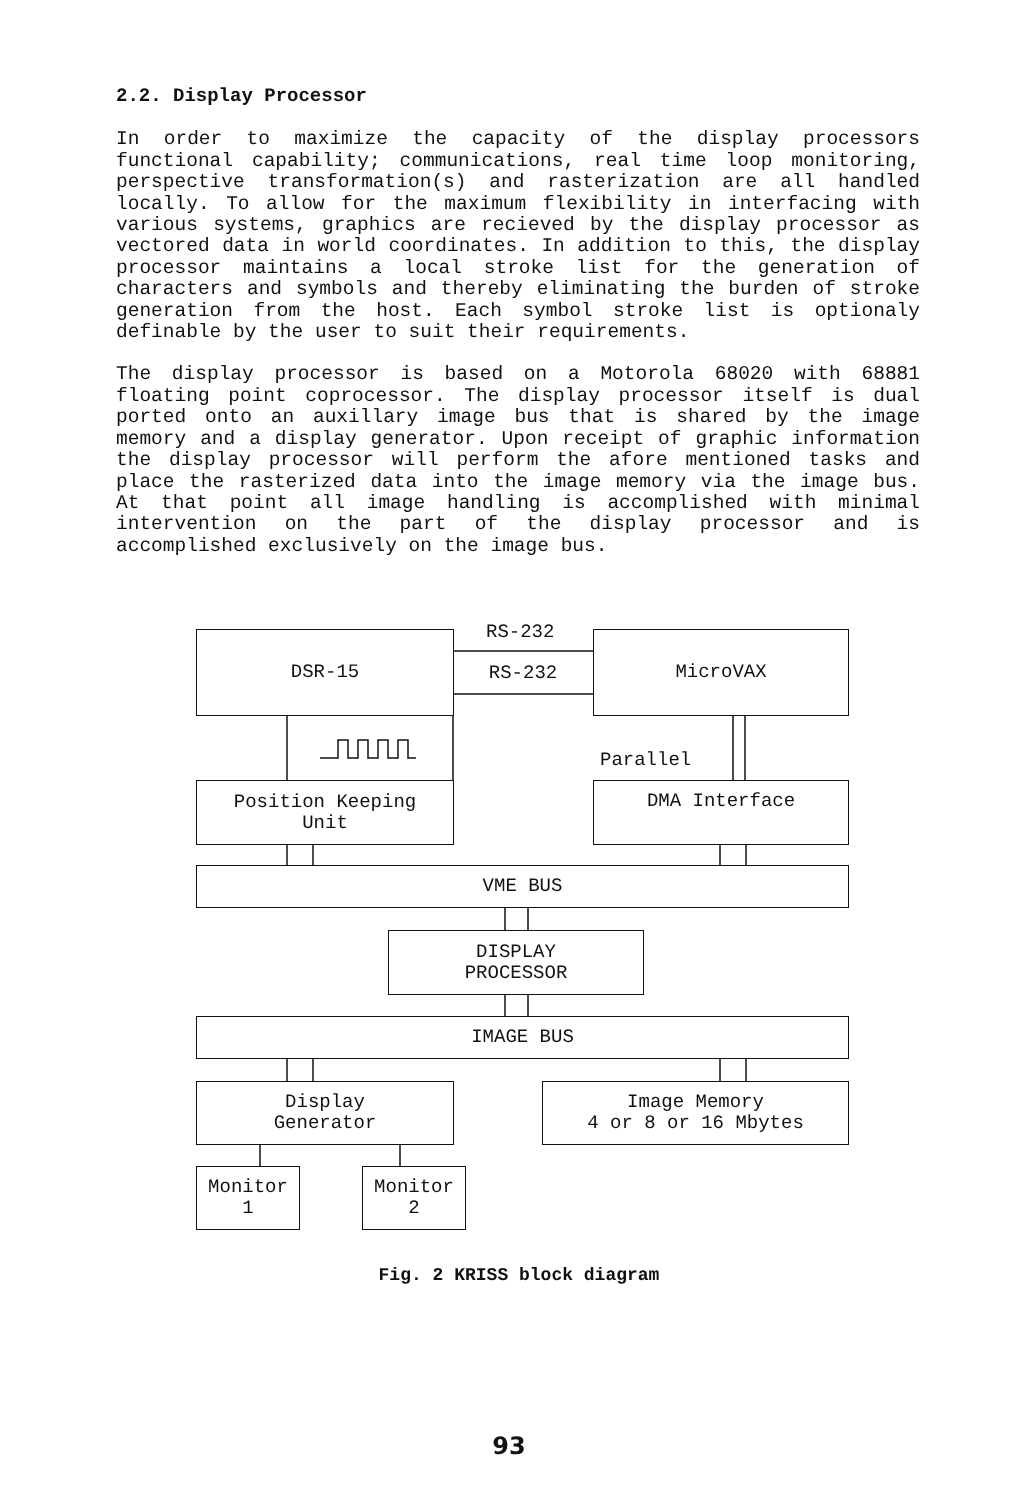2.2. Display Processor
In order to maximize the capacity of the display processors functional capability; communications, real time loop monitoring, perspective transformation(s) and rasterization are all handled locally. To allow for the maximum flexibility in interfacing with various systems, graphics are recieved by the display processor as vectored data in world coordinates. In addition to this, the display processor maintains a local stroke list for the generation of characters and symbols and thereby eliminating the burden of stroke generation from the host. Each symbol stroke list is optionaly definable by the user to suit their requirements.
The display processor is based on a Motorola 68020 with 68881 floating point coprocessor. The display processor itself is dual ported onto an auxillary image bus that is shared by the image memory and a display generator. Upon receipt of graphic information the display processor will perform the afore mentioned tasks and place the rasterized data into the image memory via the image bus. At that point all image handling is accomplished with minimal intervention on the part of the display processor and is accomplished exclusively on the image bus.
DSR-15 RS-232
RS-232
MicroVAX
Parallel
Position Keeping
Unit
DMA Interface
VME BUS
DISPLAY
PROCESSOR
IMAGE BUS
Display
Generator
Image Memory
4 or 8 or 16 Mbytes
Monitor
1
Monitor
2
Fig. 2 KRISS block diagram
93